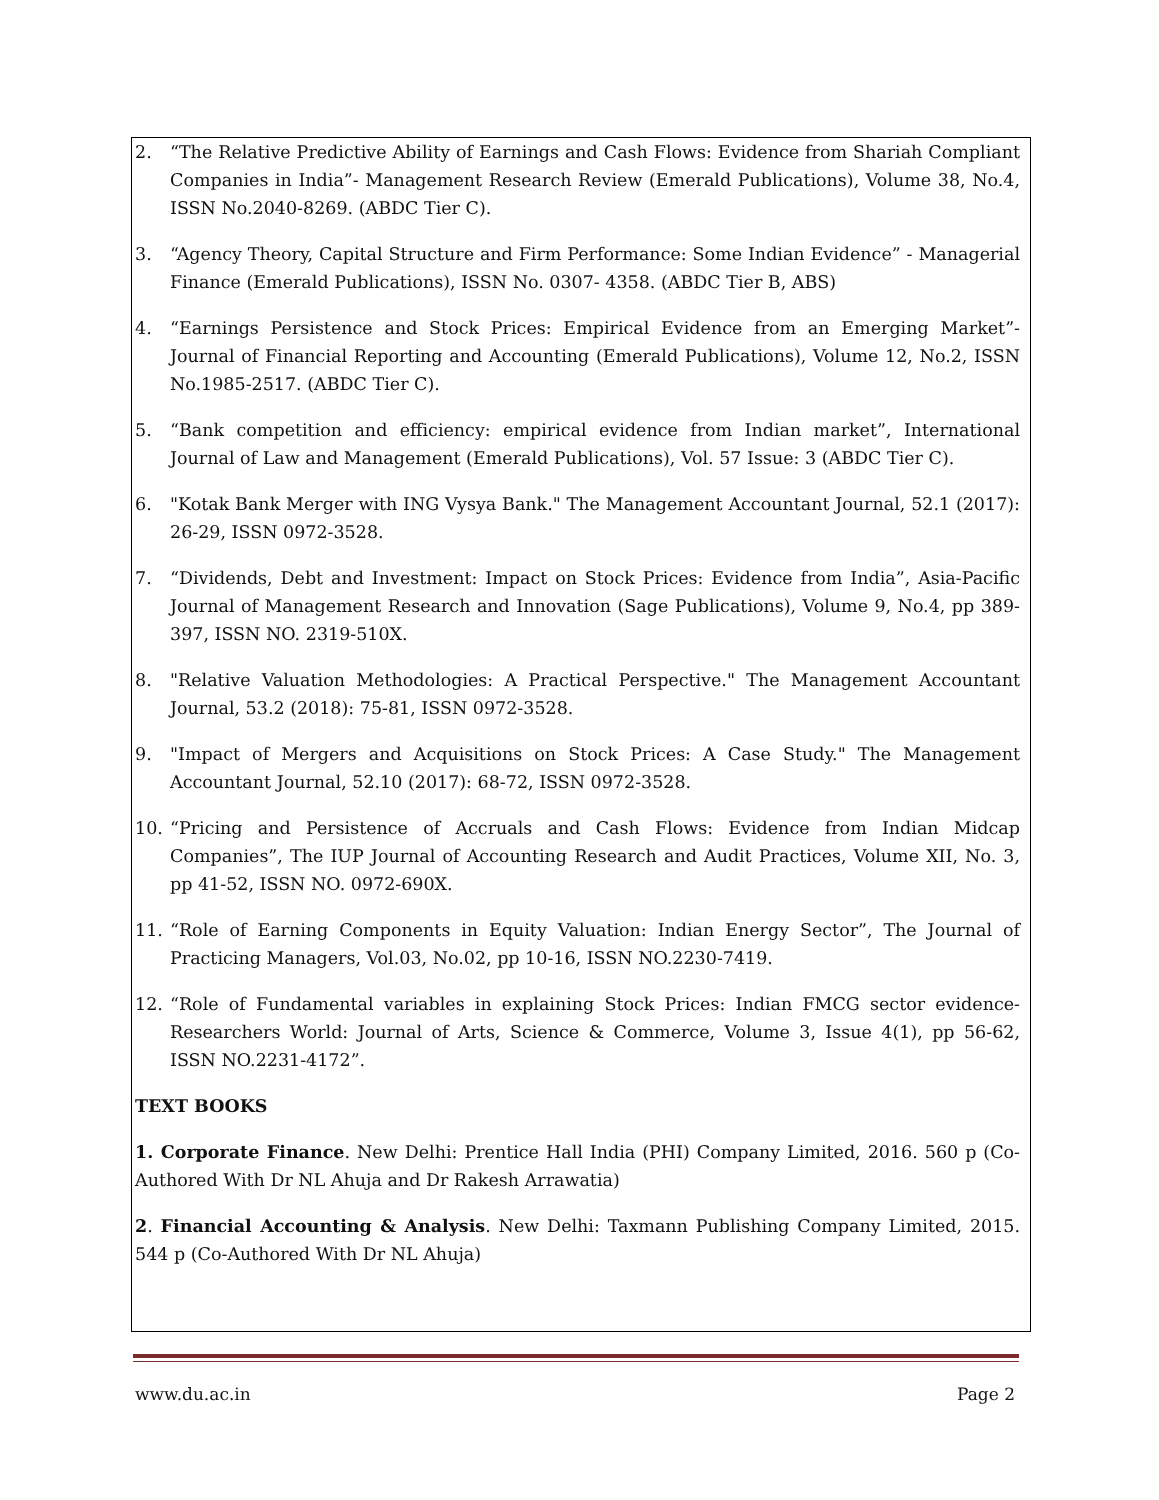2. “The Relative Predictive Ability of Earnings and Cash Flows: Evidence from Shariah Compliant Companies in India”- Management Research Review (Emerald Publications), Volume 38, No.4, ISSN No.2040-8269. (ABDC Tier C).
3. “Agency Theory, Capital Structure and Firm Performance: Some Indian Evidence” - Managerial Finance (Emerald Publications), ISSN No. 0307- 4358. (ABDC Tier B, ABS)
4. “Earnings Persistence and Stock Prices: Empirical Evidence from an Emerging Market”- Journal of Financial Reporting and Accounting (Emerald Publications), Volume 12, No.2, ISSN No.1985-2517. (ABDC Tier C).
5. “Bank competition and efficiency: empirical evidence from Indian market”, International Journal of Law and Management (Emerald Publications), Vol. 57 Issue: 3 (ABDC Tier C).
6. "Kotak Bank Merger with ING Vysya Bank." The Management Accountant Journal, 52.1 (2017): 26-29, ISSN 0972-3528.
7. “Dividends, Debt and Investment: Impact on Stock Prices: Evidence from India”, Asia-Pacific Journal of Management Research and Innovation (Sage Publications), Volume 9, No.4, pp 389-397, ISSN NO. 2319-510X.
8. "Relative Valuation Methodologies: A Practical Perspective." The Management Accountant Journal, 53.2 (2018): 75-81, ISSN 0972-3528.
9. "Impact of Mergers and Acquisitions on Stock Prices: A Case Study." The Management Accountant Journal, 52.10 (2017): 68-72, ISSN 0972-3528.
10. “Pricing and Persistence of Accruals and Cash Flows: Evidence from Indian Midcap Companies”, The IUP Journal of Accounting Research and Audit Practices, Volume XII, No. 3, pp 41-52, ISSN NO. 0972-690X.
11. “Role of Earning Components in Equity Valuation: Indian Energy Sector”, The Journal of Practicing Managers, Vol.03, No.02, pp 10-16, ISSN NO.2230-7419.
12. “Role of Fundamental variables in explaining Stock Prices: Indian FMCG sector evidence- Researchers World: Journal of Arts, Science & Commerce, Volume 3, Issue 4(1), pp 56-62, ISSN NO.2231-4172”.
TEXT BOOKS
1. Corporate Finance. New Delhi: Prentice Hall India (PHI) Company Limited, 2016. 560 p (Co-Authored With Dr NL Ahuja and Dr Rakesh Arrawatia)
2. Financial Accounting & Analysis. New Delhi: Taxmann Publishing Company Limited, 2015. 544 p (Co-Authored With Dr NL Ahuja)
www.du.ac.in Page 2